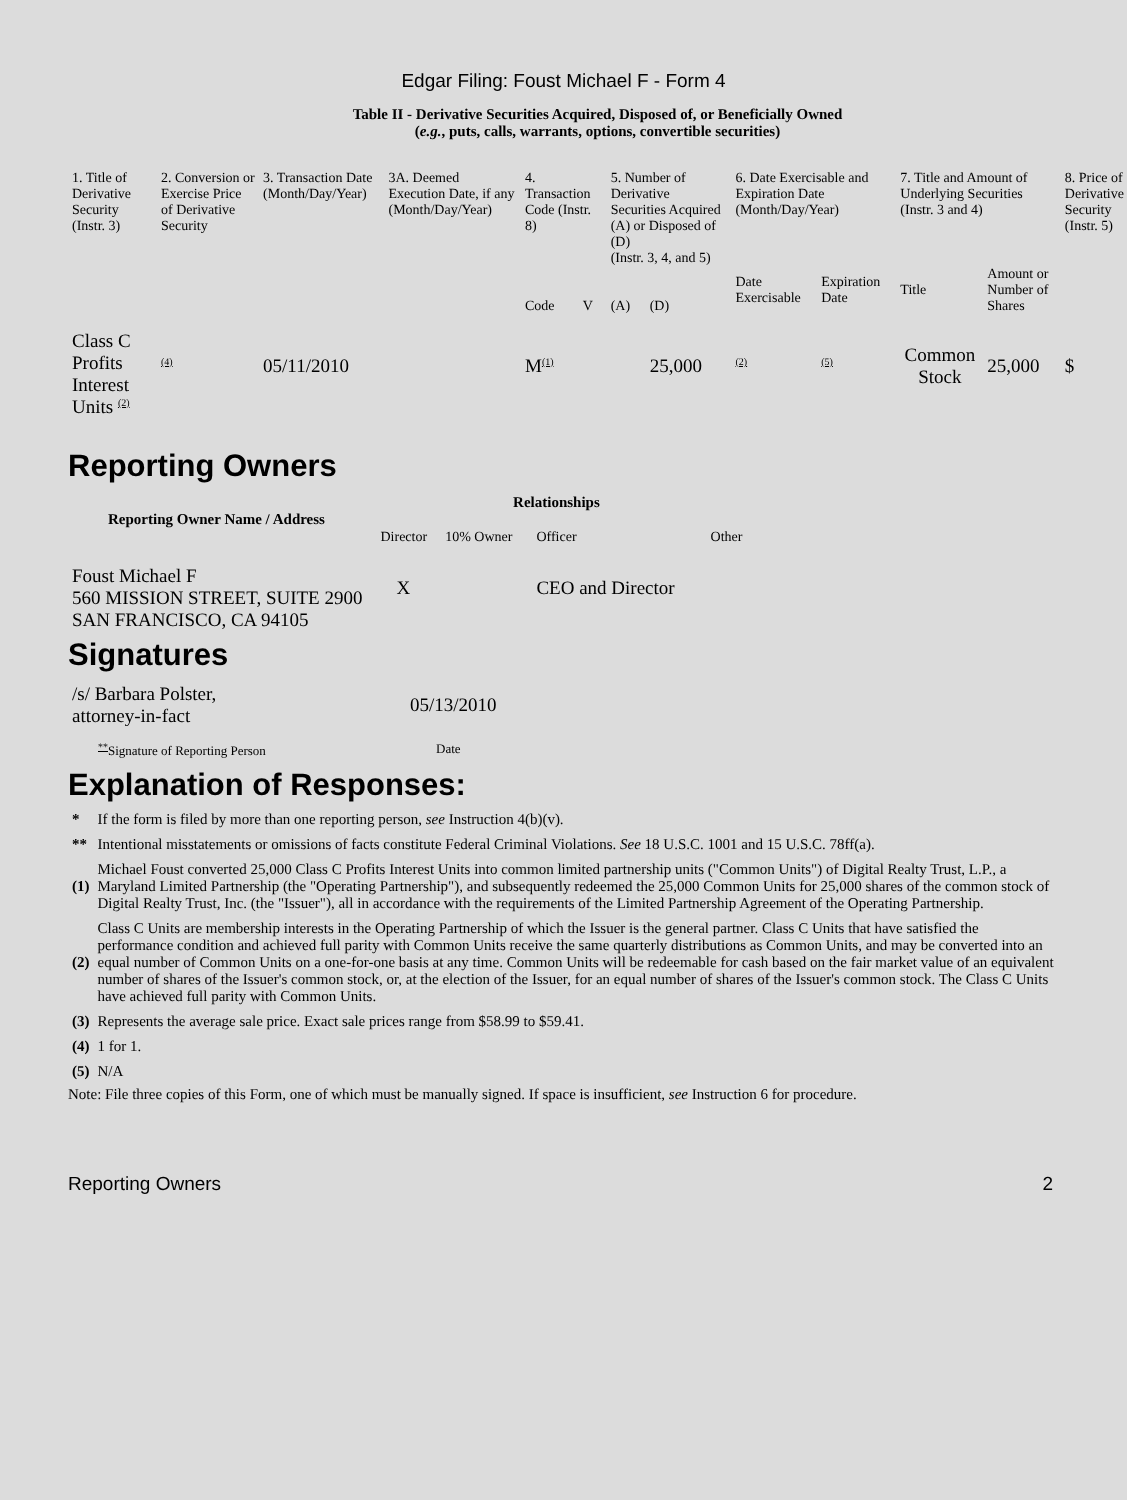Edgar Filing: Foust Michael F - Form 4
Table II - Derivative Securities Acquired, Disposed of, or Beneficially Owned
(e.g., puts, calls, warrants, options, convertible securities)
| 1. Title of Derivative Security (Instr. 3) | 2. Conversion or Exercise Price of Derivative Security | 3. Transaction Date (Month/Day/Year) | 3A. Deemed Execution Date, if any (Month/Day/Year) | 4. Transaction Code (Instr. 8) | | 5. Number of Derivative Securities Acquired (A) or Disposed of (D) (Instr. 3, 4, and 5) | | 6. Date Exercisable and Expiration Date (Month/Day/Year) | | 7. Title and Amount of Underlying Securities (Instr. 3 and 4) | | 8. Price of Derivative Security (Instr. 5) |
| | | | | Code | V | (A) | (D) | Date Exercisable | Expiration Date | Title | Amount or Number of Shares | |
| Class C Profits Interest Units <sup>(2)</sup> | <sup>(4)</sup> | 05/11/2010 | | M<sup>(1)</sup> | | | 25,000 | <sup>(2)</sup> | <sup>(5)</sup> | Common Stock | 25,000 | $ |
Reporting Owners
| Reporting Owner Name / Address | Relationships | | | |
| --- | --- | --- | --- | --- |
| | Director | 10% Owner | Officer | Other |
| Foust Michael F 560 MISSION STREET, SUITE 2900 SAN FRANCISCO, CA 94105 | X | | CEO and Director | |
Signatures
| /s/ Barbara Polster, attorney-in-fact | 05/13/2010 |
| <sup>**</sup> Signature of Reporting Person | Date |
Explanation of Responses:
| * | If the form is filed by more than one reporting person, see Instruction 4(b)(v). |
| ** | Intentional misstatements or omissions of facts constitute Federal Criminal Violations. See 18 U.S.C. 1001 and 15 U.S.C. 78ff(a). |
| (1) | Michael Foust converted 25,000 Class C Profits Interest Units into common limited partnership units ("Common Units") of Digital Realty Trust, L.P., a Maryland Limited Partnership (the "Operating Partnership"), and subsequently redeemed the 25,000 Common Units for 25,000 shares of the common stock of Digital Realty Trust, Inc. (the "Issuer"), all in accordance with the requirements of the Limited Partnership Agreement of the Operating Partnership. |
| (2) | Class C Units are membership interests in the Operating Partnership of which the Issuer is the general partner. Class C Units that have satisfied the performance condition and achieved full parity with Common Units receive the same quarterly distributions as Common Units, and may be converted into an equal number of Common Units on a one-for-one basis at any time. Common Units will be redeemable for cash based on the fair market value of an equivalent number of shares of the Issuer's common stock, or, at the election of the Issuer, for an equal number of shares of the Issuer's common stock. The Class C Units have achieved full parity with Common Units. |
| (3) | Represents the average sale price. Exact sale prices range from $58.99 to $59.41. |
| (4) | 1 for 1. |
| (5) | N/A |
Note: File three copies of this Form, one of which must be manually signed. If space is insufficient, see Instruction 6 for procedure.
Reporting Owners 2